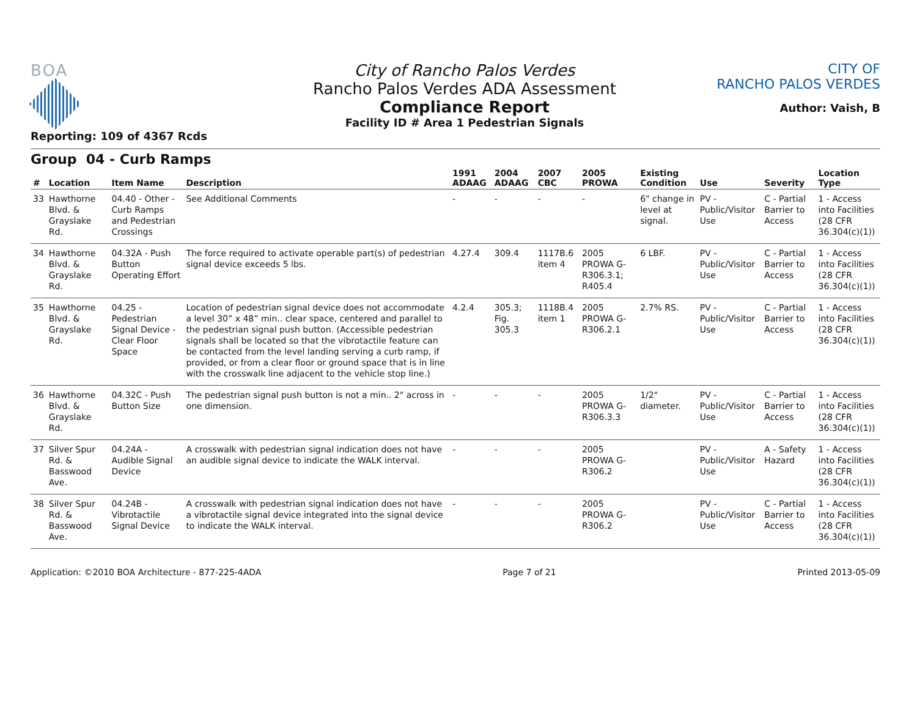BOA
Reporting: 109 of 4367 Rcds
City of Rancho Palos Verdes
Rancho Palos Verdes ADA Assessment
Compliance Report
Facility ID # Area 1 Pedestrian Signals
CITY OF
RANCHO PALOS VERDES
Author: Vaish, B
Group 04 - Curb Ramps
| # | Location | Item Name | Description | 1991 ADAAG | 2004 ADAAG | 2007 CBC | 2005 PROWA | Existing Condition | Use | Severity | Location Type |
| --- | --- | --- | --- | --- | --- | --- | --- | --- | --- | --- | --- |
| 33 | Hawthorne Blvd. & Grayslake Rd. | 04.40 - Other - Curb Ramps and Pedestrian Crossings | See Additional Comments | - | - | - | - | 6" change in level at signal. | PV - Public/Visitor Use | C - Partial Barrier to Access | 1 - Access into Facilities (28 CFR 36.304(c)(1)) |
| 34 | Hawthorne Blvd. & Grayslake Rd. | 04.32A - Push Button Operating Effort | The force required to activate operable part(s) of pedestrian signal device exceeds 5 lbs. | 4.27.4 | 309.4 | 1117B.6 item 4 | 2005 PROWA G-R306.3.1; R405.4 | 6 LBF. | PV - Public/Visitor Use | C - Partial Barrier to Access | 1 - Access into Facilities (28 CFR 36.304(c)(1)) |
| 35 | Hawthorne Blvd. & Grayslake Rd. | 04.25 - Pedestrian Signal Device - Clear Floor Space | Location of pedestrian signal device does not accommodate a level 30” x 48” min.. clear space, centered and parallel to the pedestrian signal push button. (Accessible pedestrian signals shall be located so that the vibrotactile feature can be contacted from the level landing serving a curb ramp, if provided, or from a clear floor or ground space that is in line with the crosswalk line adjacent to the vehicle stop line.) | 4.2.4 | 305.3; Fig. 305.3 | 1118B.4 item 1 | 2005 PROWA G-R306.2.1 | 2.7% RS. | PV - Public/Visitor Use | C - Partial Barrier to Access | 1 - Access into Facilities (28 CFR 36.304(c)(1)) |
| 36 | Hawthorne Blvd. & Grayslake Rd. | 04.32C - Push Button Size | The pedestrian signal push button is not a min.. 2" across in one dimension. | - | - | - | 2005 PROWA G-R306.3.3 | 1/2" diameter. | PV - Public/Visitor Use | C - Partial Barrier to Access | 1 - Access into Facilities (28 CFR 36.304(c)(1)) |
| 37 | Silver Spur Rd. & Basswood Ave. | 04.24A - Audible Signal Device | A crosswalk with pedestrian signal indication does not have an audible signal device to indicate the WALK interval. | - | - | - | 2005 PROWA G-R306.2 | | PV - Public/Visitor Use | A - Safety Hazard | 1 - Access into Facilities (28 CFR 36.304(c)(1)) |
| 38 | Silver Spur Rd. & Basswood Ave. | 04.24B - Vibrotactile Signal Device | A crosswalk with pedestrian signal indication does not have a vibrotactile signal device integrated into the signal device to indicate the WALK interval. | - | - | - | 2005 PROWA G-R306.2 | | PV - Public/Visitor Use | C - Partial Barrier to Access | 1 - Access into Facilities (28 CFR 36.304(c)(1)) |
Application: ©2010 BOA Architecture - 877-225-4ADA Page 7 of 21 Printed 2013-05-09